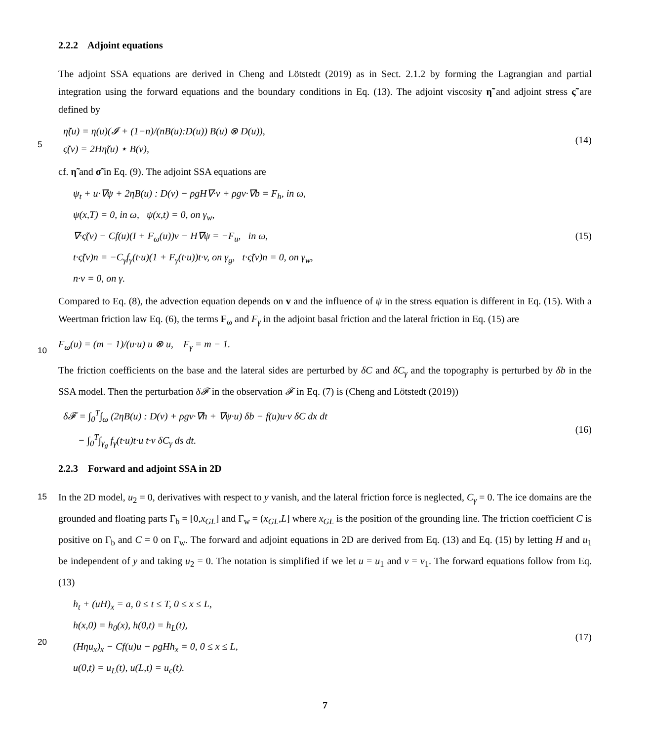2.2.2 Adjoint equations
The adjoint SSA equations are derived in Cheng and Lötstedt (2019) as in Sect. 2.1.2 by forming the Lagrangian and partial integration using the forward equations and the boundary conditions in Eq. (13). The adjoint viscosity η̃ and adjoint stress ς̃ are defined by
5
η̃(u) = η(u)(𝓘 + (1−n)/(nB(u):D(u)) B(u) ⊗ D(u)),
ς̃(v) = 2Hη̃(u) ⋆ B(v),
(14)
cf. η̃ and σ̃ in Eq. (9). The adjoint SSA equations are
ψ<sub>t</sub> + u·∇ψ + 2ηB(u) : D(v) − ρgH∇·v + ρgv·∇b = F<sub>h</sub>, in ω,
ψ(x,T) = 0, in ω, ψ(x,t) = 0, on γ<sub>w</sub>,
∇·ς̃(v) − Cf(u)(I + F<sub>ω</sub>(u))v − H∇ψ = −F<sub>u</sub>, in ω,
t·ς̃(v)n = −C<sub>γ</sub>f<sub>γ</sub>(t·u)(1 + F<sub>γ</sub>(t·u))t·v, on γ<sub>g</sub>, t·ς̃(v)n = 0, on γ<sub>w</sub>,
n·v = 0, on γ.
(15)
Compared to Eq. (8), the advection equation depends on v and the influence of ψ in the stress equation is different in Eq. (15). With a Weertman friction law Eq. (6), the terms F<sub>ω</sub> and F<sub>γ</sub> in the adjoint basal friction and the lateral friction in Eq. (15) are
10
F<sub>ω</sub>(u) = (m − 1)/(u·u) u ⊗ u, F<sub>γ</sub> = m − 1.
The friction coefficients on the base and the lateral sides are perturbed by δC and δC<sub>γ</sub> and the topography is perturbed by δb in the SSA model. Then the perturbation δ𝓕 in the observation 𝓕 in Eq. (7) is (Cheng and Lötstedt (2019))
δ𝓕 = ∫<sub>0</sub><sup>T</sup>∫<sub>ω</sub> (2ηB(u) : D(v) + ρgv·∇h + ∇ψ·u) δb − f(u)u·v δC dx dt
− ∫<sub>0</sub><sup>T</sup>∫<sub>γ<sub>g</sub></sub> f<sub>γ</sub>(t·u)t·u t·v δC<sub>γ</sub> ds dt.
(16)
2.2.3 Forward and adjoint SSA in 2D
15 In the 2D model, u<sub>2</sub> = 0, derivatives with respect to y vanish, and the lateral friction force is neglected, C<sub>γ</sub> = 0. The ice domains are the grounded and floating parts Γ<sub>b</sub> = [0,x<sub>GL</sub>] and Γ<sub>w</sub> = (x<sub>GL</sub>,L] where x<sub>GL</sub> is the position of the grounding line. The friction coefficient C is positive on Γ<sub>b</sub> and C = 0 on Γ<sub>w</sub>. The forward and adjoint equations in 2D are derived from Eq. (13) and Eq. (15) by letting H and u<sub>1</sub> be independent of y and taking u<sub>2</sub> = 0. The notation is simplified if we let u = u<sub>1</sub> and v = v<sub>1</sub>. The forward equations follow from Eq. (13)
20
h<sub>t</sub> + (uH)<sub>x</sub> = a, 0 ≤ t ≤ T, 0 ≤ x ≤ L,
h(x,0) = h<sub>0</sub>(x), h(0,t) = h<sub>L</sub>(t),
(Hηu<sub>x</sub>)<sub>x</sub> − Cf(u)u − ρgHh<sub>x</sub> = 0, 0 ≤ x ≤ L,
u(0,t) = u<sub>L</sub>(t), u(L,t) = u<sub>c</sub>(t).
(17)
7